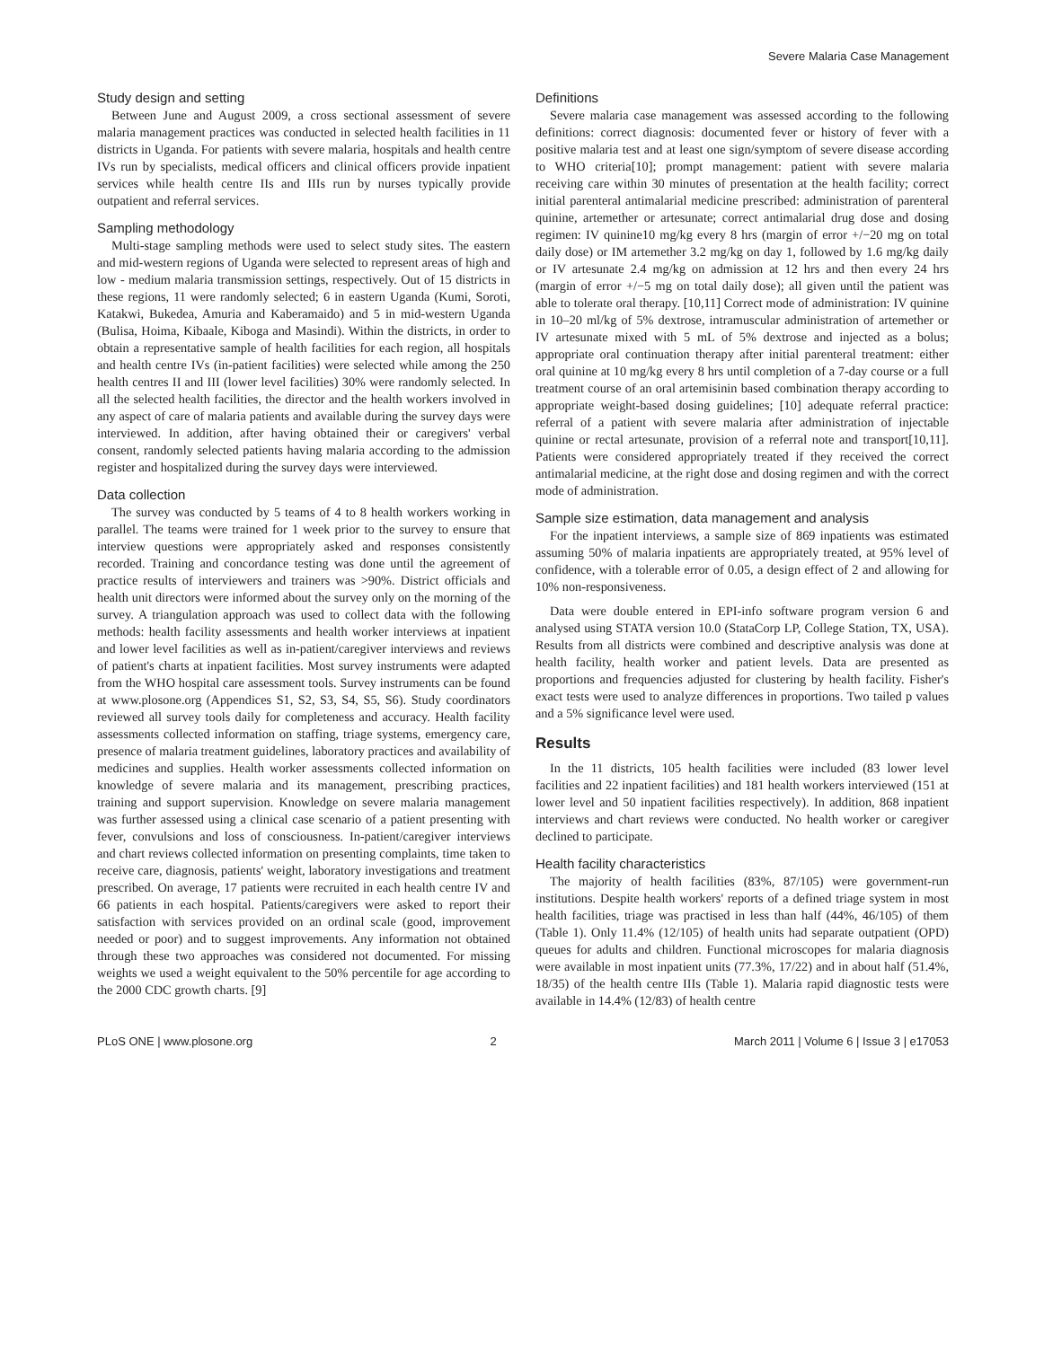Severe Malaria Case Management
Study design and setting
Between June and August 2009, a cross sectional assessment of severe malaria management practices was conducted in selected health facilities in 11 districts in Uganda. For patients with severe malaria, hospitals and health centre IVs run by specialists, medical officers and clinical officers provide inpatient services while health centre IIs and IIIs run by nurses typically provide outpatient and referral services.
Sampling methodology
Multi-stage sampling methods were used to select study sites. The eastern and mid-western regions of Uganda were selected to represent areas of high and low - medium malaria transmission settings, respectively. Out of 15 districts in these regions, 11 were randomly selected; 6 in eastern Uganda (Kumi, Soroti, Katakwi, Bukedea, Amuria and Kaberamaido) and 5 in mid-western Uganda (Bulisa, Hoima, Kibaale, Kiboga and Masindi). Within the districts, in order to obtain a representative sample of health facilities for each region, all hospitals and health centre IVs (in-patient facilities) were selected while among the 250 health centres II and III (lower level facilities) 30% were randomly selected. In all the selected health facilities, the director and the health workers involved in any aspect of care of malaria patients and available during the survey days were interviewed. In addition, after having obtained their or caregivers' verbal consent, randomly selected patients having malaria according to the admission register and hospitalized during the survey days were interviewed.
Data collection
The survey was conducted by 5 teams of 4 to 8 health workers working in parallel. The teams were trained for 1 week prior to the survey to ensure that interview questions were appropriately asked and responses consistently recorded. Training and concordance testing was done until the agreement of practice results of interviewers and trainers was >90%. District officials and health unit directors were informed about the survey only on the morning of the survey. A triangulation approach was used to collect data with the following methods: health facility assessments and health worker interviews at inpatient and lower level facilities as well as in-patient/caregiver interviews and reviews of patient's charts at inpatient facilities. Most survey instruments were adapted from the WHO hospital care assessment tools. Survey instruments can be found at www.plosone.org (Appendices S1, S2, S3, S4, S5, S6). Study coordinators reviewed all survey tools daily for completeness and accuracy. Health facility assessments collected information on staffing, triage systems, emergency care, presence of malaria treatment guidelines, laboratory practices and availability of medicines and supplies. Health worker assessments collected information on knowledge of severe malaria and its management, prescribing practices, training and support supervision. Knowledge on severe malaria management was further assessed using a clinical case scenario of a patient presenting with fever, convulsions and loss of consciousness. In-patient/caregiver interviews and chart reviews collected information on presenting complaints, time taken to receive care, diagnosis, patients' weight, laboratory investigations and treatment prescribed. On average, 17 patients were recruited in each health centre IV and 66 patients in each hospital. Patients/caregivers were asked to report their satisfaction with services provided on an ordinal scale (good, improvement needed or poor) and to suggest improvements. Any information not obtained through these two approaches was considered not documented. For missing weights we used a weight equivalent to the 50% percentile for age according to the 2000 CDC growth charts. [9]
Definitions
Severe malaria case management was assessed according to the following definitions: correct diagnosis: documented fever or history of fever with a positive malaria test and at least one sign/symptom of severe disease according to WHO criteria[10]; prompt management: patient with severe malaria receiving care within 30 minutes of presentation at the health facility; correct initial parenteral antimalarial medicine prescribed: administration of parenteral quinine, artemether or artesunate; correct antimalarial drug dose and dosing regimen: IV quinine10 mg/kg every 8 hrs (margin of error +/−20 mg on total daily dose) or IM artemether 3.2 mg/kg on day 1, followed by 1.6 mg/kg daily or IV artesunate 2.4 mg/kg on admission at 12 hrs and then every 24 hrs (margin of error +/−5 mg on total daily dose); all given until the patient was able to tolerate oral therapy. [10,11] Correct mode of administration: IV quinine in 10–20 ml/kg of 5% dextrose, intramuscular administration of artemether or IV artesunate mixed with 5 mL of 5% dextrose and injected as a bolus; appropriate oral continuation therapy after initial parenteral treatment: either oral quinine at 10 mg/kg every 8 hrs until completion of a 7-day course or a full treatment course of an oral artemisinin based combination therapy according to appropriate weight-based dosing guidelines; [10] adequate referral practice: referral of a patient with severe malaria after administration of injectable quinine or rectal artesunate, provision of a referral note and transport[10,11]. Patients were considered appropriately treated if they received the correct antimalarial medicine, at the right dose and dosing regimen and with the correct mode of administration.
Sample size estimation, data management and analysis
For the inpatient interviews, a sample size of 869 inpatients was estimated assuming 50% of malaria inpatients are appropriately treated, at 95% level of confidence, with a tolerable error of 0.05, a design effect of 2 and allowing for 10% non-responsiveness.
Data were double entered in EPI-info software program version 6 and analysed using STATA version 10.0 (StataCorp LP, College Station, TX, USA). Results from all districts were combined and descriptive analysis was done at health facility, health worker and patient levels. Data are presented as proportions and frequencies adjusted for clustering by health facility. Fisher's exact tests were used to analyze differences in proportions. Two tailed p values and a 5% significance level were used.
Results
In the 11 districts, 105 health facilities were included (83 lower level facilities and 22 inpatient facilities) and 181 health workers interviewed (151 at lower level and 50 inpatient facilities respectively). In addition, 868 inpatient interviews and chart reviews were conducted. No health worker or caregiver declined to participate.
Health facility characteristics
The majority of health facilities (83%, 87/105) were government-run institutions. Despite health workers' reports of a defined triage system in most health facilities, triage was practised in less than half (44%, 46/105) of them (Table 1). Only 11.4% (12/105) of health units had separate outpatient (OPD) queues for adults and children. Functional microscopes for malaria diagnosis were available in most inpatient units (77.3%, 17/22) and in about half (51.4%, 18/35) of the health centre IIIs (Table 1). Malaria rapid diagnostic tests were available in 14.4% (12/83) of health centre
PLoS ONE | www.plosone.org 2 March 2011 | Volume 6 | Issue 3 | e17053